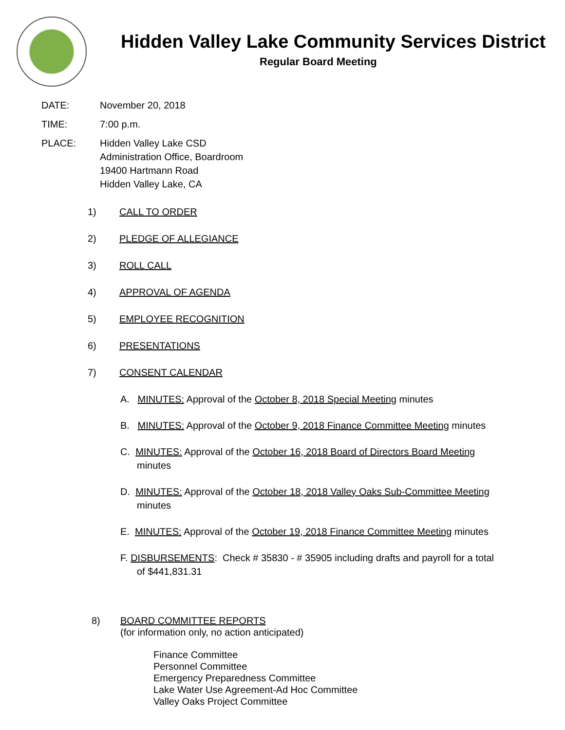Hidden Valley Lake Community Services District
Regular Board Meeting
DATE: November 20, 2018
TIME: 7:00 p.m.
PLACE: Hidden Valley Lake CSD
Administration Office, Boardroom
19400 Hartmann Road
Hidden Valley Lake, CA
1) CALL TO ORDER
2) PLEDGE OF ALLEGIANCE
3) ROLL CALL
4) APPROVAL OF AGENDA
5) EMPLOYEE RECOGNITION
6) PRESENTATIONS
7) CONSENT CALENDAR
A. MINUTES: Approval of the October 8, 2018 Special Meeting minutes
B. MINUTES: Approval of the October 9, 2018 Finance Committee Meeting minutes
C. MINUTES: Approval of the October 16, 2018 Board of Directors Board Meeting minutes
D. MINUTES: Approval of the October 18, 2018 Valley Oaks Sub-Committee Meeting minutes
E. MINUTES: Approval of the October 19, 2018 Finance Committee Meeting minutes
F. DISBURSEMENTS: Check # 35830 - # 35905 including drafts and payroll for a total of $441,831.31
8) BOARD COMMITTEE REPORTS
(for information only, no action anticipated)
Finance Committee
Personnel Committee
Emergency Preparedness Committee
Lake Water Use Agreement-Ad Hoc Committee
Valley Oaks Project Committee